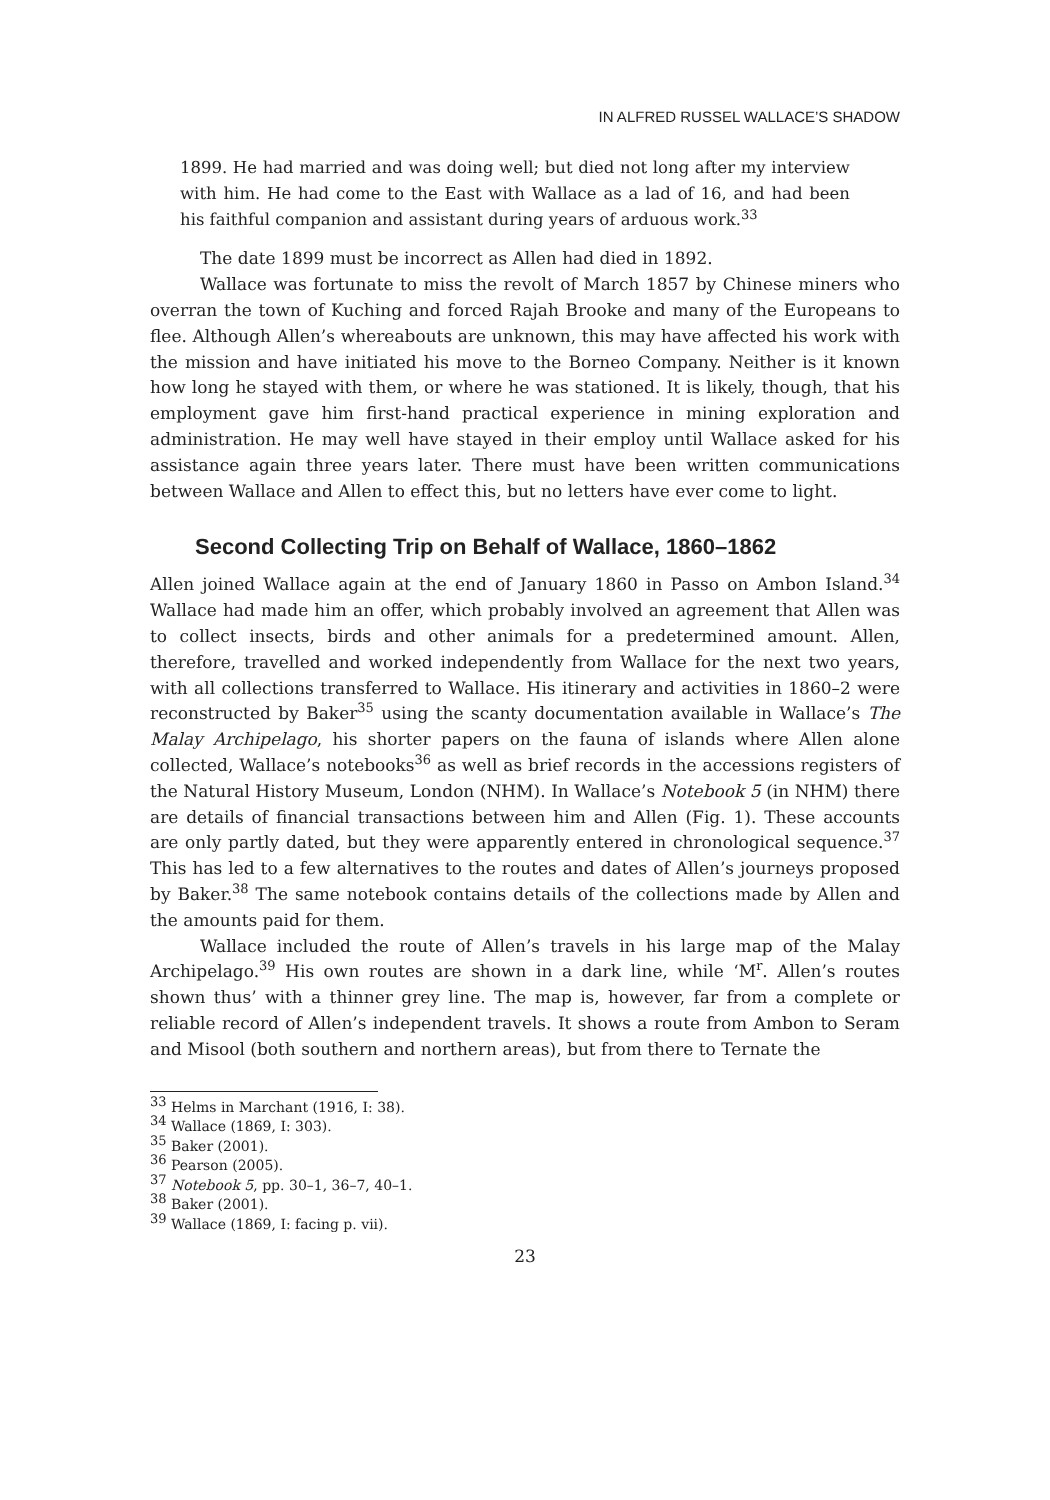IN ALFRED RUSSEL WALLACE’S SHADOW
1899. He had married and was doing well; but died not long after my interview with him. He had come to the East with Wallace as a lad of 16, and had been his faithful companion and assistant during years of arduous work.<sup>33</sup>
The date 1899 must be incorrect as Allen had died in 1892.
Wallace was fortunate to miss the revolt of March 1857 by Chinese miners who overran the town of Kuching and forced Rajah Brooke and many of the Europeans to flee. Although Allen’s whereabouts are unknown, this may have affected his work with the mission and have initiated his move to the Borneo Company. Neither is it known how long he stayed with them, or where he was stationed. It is likely, though, that his employment gave him first-hand practical experience in mining exploration and administration. He may well have stayed in their employ until Wallace asked for his assistance again three years later. There must have been written communications between Wallace and Allen to effect this, but no letters have ever come to light.
Second Collecting Trip on Behalf of Wallace, 1860–1862
Allen joined Wallace again at the end of January 1860 in Passo on Ambon Island.<sup>34</sup> Wallace had made him an offer, which probably involved an agreement that Allen was to collect insects, birds and other animals for a predetermined amount. Allen, therefore, travelled and worked independently from Wallace for the next two years, with all collections transferred to Wallace. His itinerary and activities in 1860–2 were reconstructed by Baker<sup>35</sup> using the scanty documentation available in Wallace’s The Malay Archipelago, his shorter papers on the fauna of islands where Allen alone collected, Wallace’s notebooks<sup>36</sup> as well as brief records in the accessions registers of the Natural History Museum, London (NHM). In Wallace’s Notebook 5 (in NHM) there are details of financial transactions between him and Allen (Fig. 1). These accounts are only partly dated, but they were apparently entered in chronological sequence.<sup>37</sup> This has led to a few alternatives to the routes and dates of Allen’s journeys proposed by Baker.<sup>38</sup> The same notebook contains details of the collections made by Allen and the amounts paid for them.
Wallace included the route of Allen’s travels in his large map of the Malay Archipelago.<sup>39</sup> His own routes are shown in a dark line, while ‘M<sup>r</sup>. Allen’s routes shown thus’ with a thinner grey line. The map is, however, far from a complete or reliable record of Allen’s independent travels. It shows a route from Ambon to Seram and Misool (both southern and northern areas), but from there to Ternate the
<sup>33</sup> Helms in Marchant (1916, I: 38).
<sup>34</sup> Wallace (1869, I: 303).
<sup>35</sup> Baker (2001).
<sup>36</sup> Pearson (2005).
<sup>37</sup> Notebook 5, pp. 30–1, 36–7, 40–1.
<sup>38</sup> Baker (2001).
<sup>39</sup> Wallace (1869, I: facing p. vii).
23